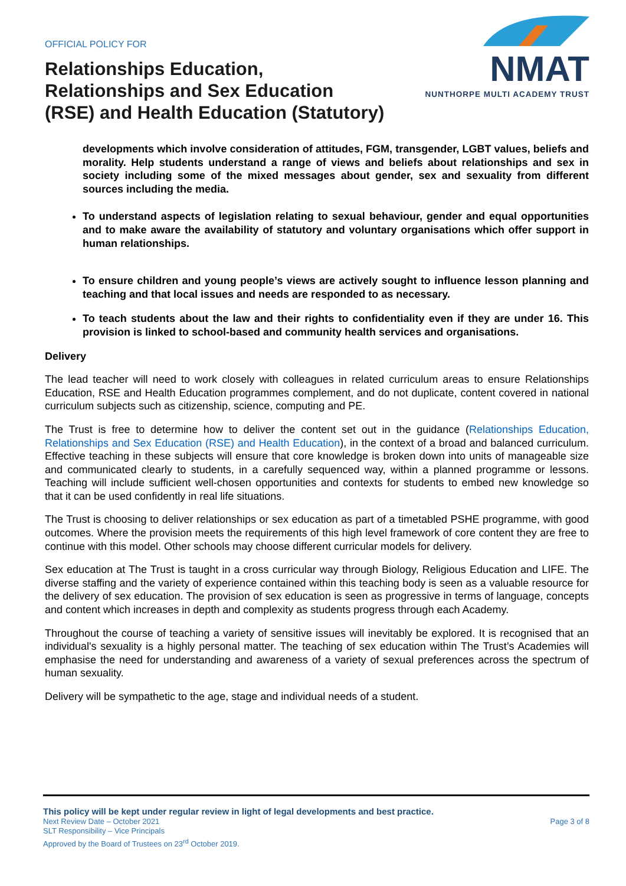OFFICIAL POLICY FOR
Relationships Education,
Relationships and Sex Education
(RSE) and Health Education (Statutory)
NMAT
NUNTHORPE MULTI ACADEMY TRUST
developments which involve consideration of attitudes, FGM, transgender, LGBT values, beliefs and morality. Help students understand a range of views and beliefs about relationships and sex in society including some of the mixed messages about gender, sex and sexuality from different sources including the media.
To understand aspects of legislation relating to sexual behaviour, gender and equal opportunities and to make aware the availability of statutory and voluntary organisations which offer support in human relationships.
To ensure children and young people’s views are actively sought to influence lesson planning and teaching and that local issues and needs are responded to as necessary.
To teach students about the law and their rights to confidentiality even if they are under 16. This provision is linked to school-based and community health services and organisations.
Delivery
The lead teacher will need to work closely with colleagues in related curriculum areas to ensure Relationships Education, RSE and Health Education programmes complement, and do not duplicate, content covered in national curriculum subjects such as citizenship, science, computing and PE.
The Trust is free to determine how to deliver the content set out in the guidance (Relationships Education, Relationships and Sex Education (RSE) and Health Education), in the context of a broad and balanced curriculum. Effective teaching in these subjects will ensure that core knowledge is broken down into units of manageable size and communicated clearly to students, in a carefully sequenced way, within a planned programme or lessons. Teaching will include sufficient well-chosen opportunities and contexts for students to embed new knowledge so that it can be used confidently in real life situations.
The Trust is choosing to deliver relationships or sex education as part of a timetabled PSHE programme, with good outcomes. Where the provision meets the requirements of this high level framework of core content they are free to continue with this model. Other schools may choose different curricular models for delivery.
Sex education at The Trust is taught in a cross curricular way through Biology, Religious Education and LIFE. The diverse staffing and the variety of experience contained within this teaching body is seen as a valuable resource for the delivery of sex education. The provision of sex education is seen as progressive in terms of language, concepts and content which increases in depth and complexity as students progress through each Academy.
Throughout the course of teaching a variety of sensitive issues will inevitably be explored. It is recognised that an individual's sexuality is a highly personal matter. The teaching of sex education within The Trust’s Academies will emphasise the need for understanding and awareness of a variety of sexual preferences across the spectrum of human sexuality.
Delivery will be sympathetic to the age, stage and individual needs of a student.
This policy will be kept under regular review in light of legal developments and best practice.
Next Review Date – October 2021 Page 3 of 8
SLT Responsibility – Vice Principals
Approved by the Board of Trustees on 23<sup>rd</sup> October 2019.